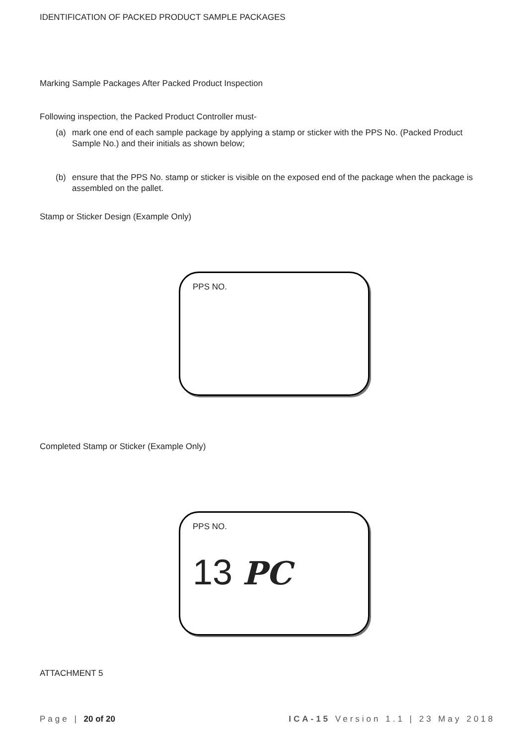IDENTIFICATION OF PACKED PRODUCT SAMPLE PACKAGES
Marking Sample Packages After Packed Product Inspection
Following inspection, the Packed Product Controller must-
(a) mark one end of each sample package by applying a stamp or sticker with the PPS No. (Packed Product Sample No.) and their initials as shown below;
(b) ensure that the PPS No. stamp or sticker is visible on the exposed end of the package when the package is assembled on the pallet.
Stamp or Sticker Design (Example Only)
PPS NO.
Completed Stamp or Sticker (Example Only)
PPS NO.
13 PC
ATTACHMENT 5
Page | 20 of 20 ICA-15 Version 1.1 | 23 May 2018